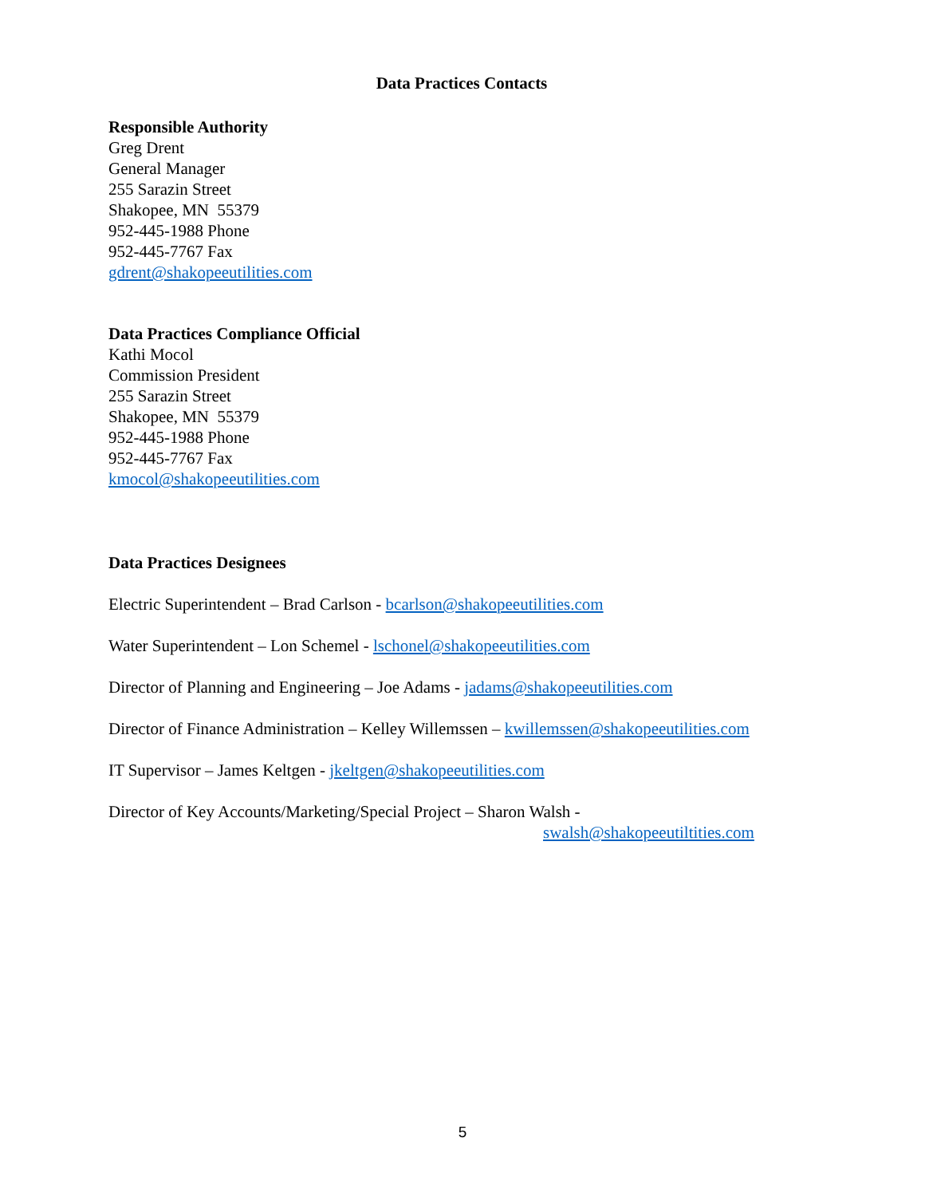Data Practices Contacts
Responsible Authority
Greg Drent
General Manager
255 Sarazin Street
Shakopee, MN 55379
952-445-1988 Phone
952-445-7767 Fax
gdrent@shakopeeutilities.com
Data Practices Compliance Official
Kathi Mocol
Commission President
255 Sarazin Street
Shakopee, MN 55379
952-445-1988 Phone
952-445-7767 Fax
kmocol@shakopeeutilities.com
Data Practices Designees
Electric Superintendent – Brad Carlson - bcarlson@shakopeeutilities.com
Water Superintendent – Lon Schemel - lschonel@shakopeeutilities.com
Director of Planning and Engineering – Joe Adams - jadams@shakopeeutilities.com
Director of Finance Administration – Kelley Willemssen – kwillemssen@shakopeeutilities.com
IT Supervisor – James Keltgen - jkeltgen@shakopeeutilities.com
Director of Key Accounts/Marketing/Special Project – Sharon Walsh -
swalsh@shakopeeutiltities.com
5